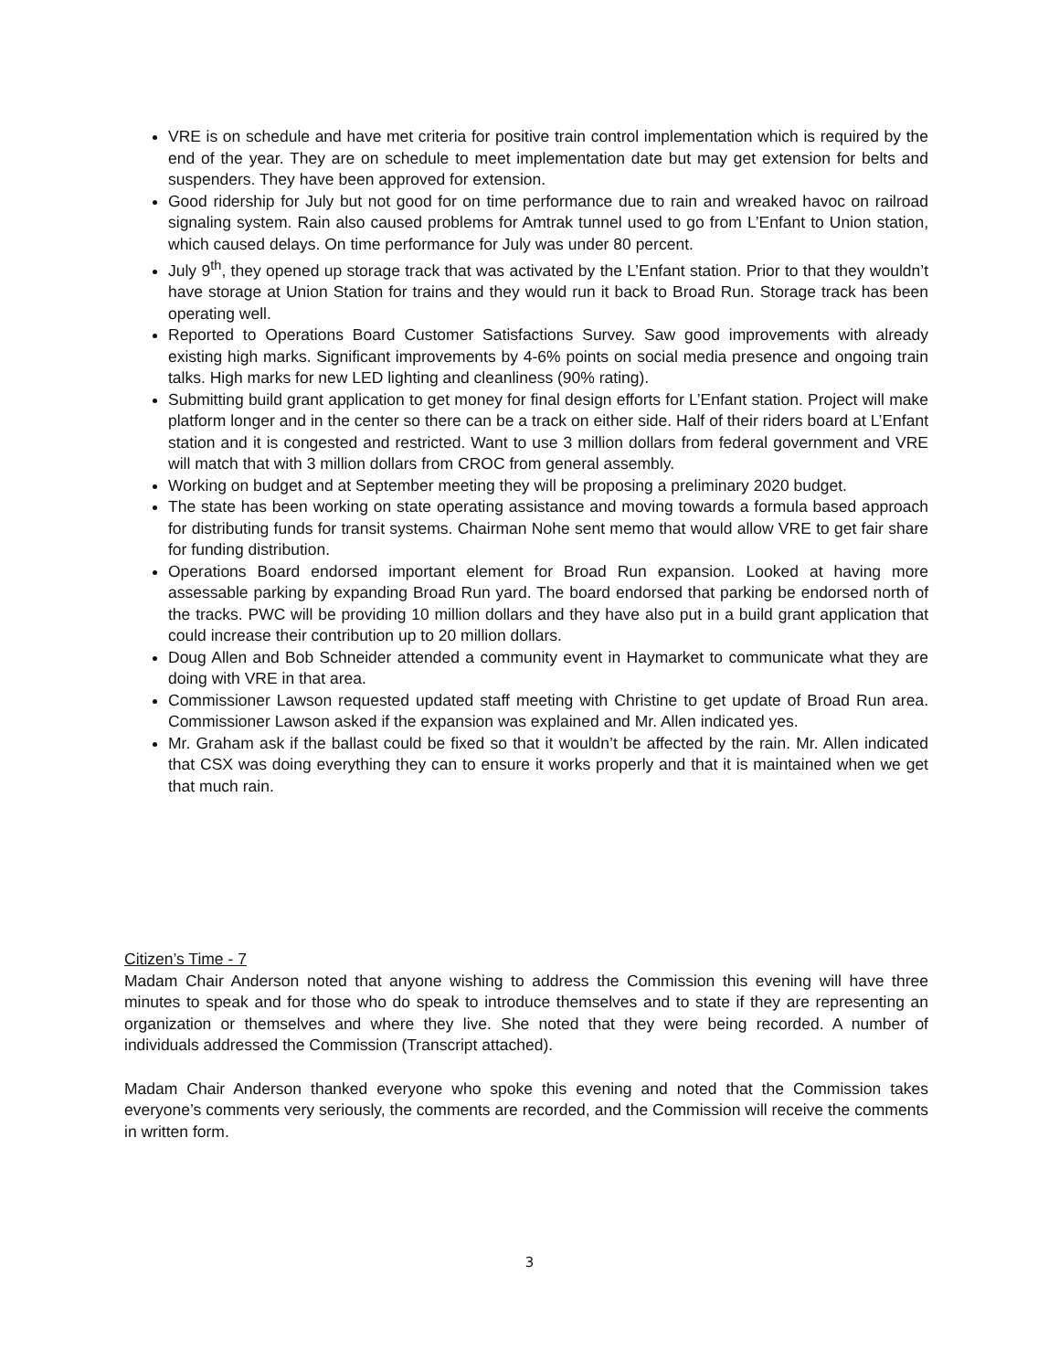VRE is on schedule and have met criteria for positive train control implementation which is required by the end of the year. They are on schedule to meet implementation date but may get extension for belts and suspenders. They have been approved for extension.
Good ridership for July but not good for on time performance due to rain and wreaked havoc on railroad signaling system. Rain also caused problems for Amtrak tunnel used to go from L’Enfant to Union station, which caused delays. On time performance for July was under 80 percent.
July 9<sup>th</sup>, they opened up storage track that was activated by the L’Enfant station. Prior to that they wouldn’t have storage at Union Station for trains and they would run it back to Broad Run. Storage track has been operating well.
Reported to Operations Board Customer Satisfactions Survey. Saw good improvements with already existing high marks. Significant improvements by 4-6% points on social media presence and ongoing train talks. High marks for new LED lighting and cleanliness (90% rating).
Submitting build grant application to get money for final design efforts for L’Enfant station. Project will make platform longer and in the center so there can be a track on either side. Half of their riders board at L’Enfant station and it is congested and restricted. Want to use 3 million dollars from federal government and VRE will match that with 3 million dollars from CROC from general assembly.
Working on budget and at September meeting they will be proposing a preliminary 2020 budget.
The state has been working on state operating assistance and moving towards a formula based approach for distributing funds for transit systems. Chairman Nohe sent memo that would allow VRE to get fair share for funding distribution.
Operations Board endorsed important element for Broad Run expansion. Looked at having more assessable parking by expanding Broad Run yard. The board endorsed that parking be endorsed north of the tracks. PWC will be providing 10 million dollars and they have also put in a build grant application that could increase their contribution up to 20 million dollars.
Doug Allen and Bob Schneider attended a community event in Haymarket to communicate what they are doing with VRE in that area.
Commissioner Lawson requested updated staff meeting with Christine to get update of Broad Run area. Commissioner Lawson asked if the expansion was explained and Mr. Allen indicated yes.
Mr. Graham ask if the ballast could be fixed so that it wouldn’t be affected by the rain. Mr. Allen indicated that CSX was doing everything they can to ensure it works properly and that it is maintained when we get that much rain.
Citizen’s Time - 7
Madam Chair Anderson noted that anyone wishing to address the Commission this evening will have three minutes to speak and for those who do speak to introduce themselves and to state if they are representing an organization or themselves and where they live. She noted that they were being recorded. A number of individuals addressed the Commission (Transcript attached).
Madam Chair Anderson thanked everyone who spoke this evening and noted that the Commission takes everyone’s comments very seriously, the comments are recorded, and the Commission will receive the comments in written form.
3